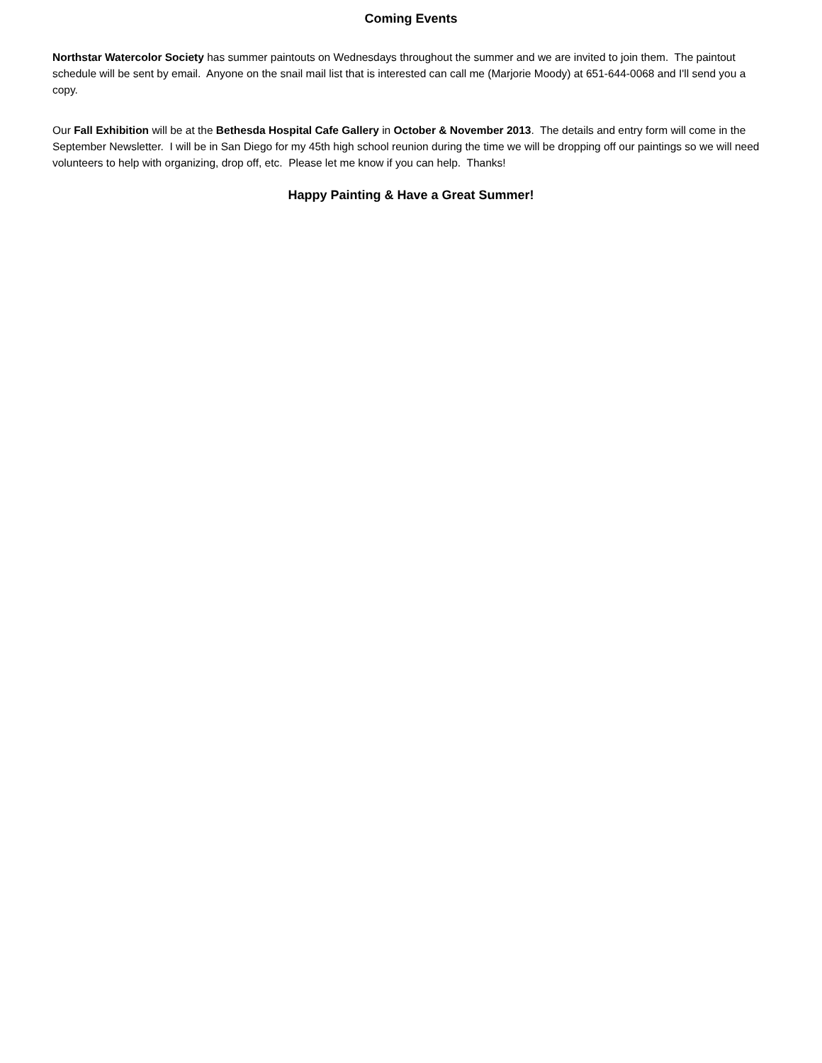Coming Events
Northstar Watercolor Society has summer paintouts on Wednesdays throughout the summer and we are invited to join them. The paintout schedule will be sent by email. Anyone on the snail mail list that is interested can call me (Marjorie Moody) at 651-644-0068 and I'll send you a copy.
Our Fall Exhibition will be at the Bethesda Hospital Cafe Gallery in October & November 2013. The details and entry form will come in the September Newsletter. I will be in San Diego for my 45th high school reunion during the time we will be dropping off our paintings so we will need volunteers to help with organizing, drop off, etc. Please let me know if you can help. Thanks!
Happy Painting & Have a Great Summer!